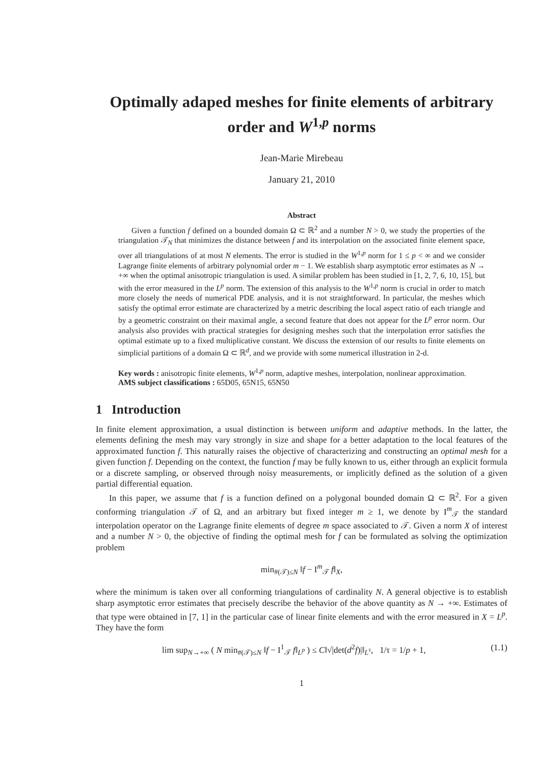Optimally adaped meshes for finite elements of arbitrary order and W<sup>1,p</sup> norms
Jean-Marie Mirebeau
January 21, 2010
Abstract
Given a function f defined on a bounded domain Ω ⊂ ℝ<sup>2</sup> and a number N > 0, we study the properties of the triangulation 𝒯<sub>N</sub> that minimizes the distance between f and its interpolation on the associated finite element space, over all triangulations of at most N elements. The error is studied in the W<sup>1,p</sup> norm for 1 ≤ p < ∞ and we consider Lagrange finite elements of arbitrary polynomial order m − 1. We establish sharp asymptotic error estimates as N → +∞ when the optimal anisotropic triangulation is used. A similar problem has been studied in [1, 2, 7, 6, 10, 15], but with the error measured in the L<sup>p</sup> norm. The extension of this analysis to the W<sup>1,p</sup> norm is crucial in order to match more closely the needs of numerical PDE analysis, and it is not straightforward. In particular, the meshes which satisfy the optimal error estimate are characterized by a metric describing the local aspect ratio of each triangle and by a geometric constraint on their maximal angle, a second feature that does not appear for the L<sup>p</sup> error norm. Our analysis also provides with practical strategies for designing meshes such that the interpolation error satisfies the optimal estimate up to a fixed multiplicative constant. We discuss the extension of our results to finite elements on simplicial partitions of a domain Ω ⊂ ℝ<sup>d</sup>, and we provide with some numerical illustration in 2-d.
Key words : anisotropic finite elements, W<sup>1,p</sup> norm, adaptive meshes, interpolation, nonlinear approximation.
AMS subject classifications : 65D05, 65N15, 65N50
1 Introduction
In finite element approximation, a usual distinction is between uniform and adaptive methods. In the latter, the elements defining the mesh may vary strongly in size and shape for a better adaptation to the local features of the approximated function f. This naturally raises the objective of characterizing and constructing an optimal mesh for a given function f. Depending on the context, the function f may be fully known to us, either through an explicit formula or a discrete sampling, or observed through noisy measurements, or implicitly defined as the solution of a given partial differential equation.
In this paper, we assume that f is a function defined on a polygonal bounded domain Ω ⊂ ℝ<sup>2</sup>. For a given conforming triangulation 𝒯 of Ω, and an arbitrary but fixed integer m ≥ 1, we denote by I<sup>m</sup><sub>𝒯</sub> the standard interpolation operator on the Lagrange finite elements of degree m space associated to 𝒯. Given a norm X of interest and a number N > 0, the objective of finding the optimal mesh for f can be formulated as solving the optimization problem
min<sub>#(𝒯)≤N</sub> ‖f − I<sup>m</sup><sub>𝒯</sub> f‖<sub>X</sub>,
where the minimum is taken over all conforming triangulations of cardinality N. A general objective is to establish sharp asymptotic error estimates that precisely describe the behavior of the above quantity as N → +∞. Estimates of that type were obtained in [7, 1] in the particular case of linear finite elements and with the error measured in X = L<sup>p</sup>. They have the form
lim sup<sub>N→+∞</sub> ( N min<sub>#(𝒯)≤N</sub> ‖f − I<sup>1</sup><sub>𝒯</sub> f‖<sub>L<sup>p</sup></sub> ) ≤ C‖√|det(d<sup>2</sup>f)|‖<sub>L<sup>τ</sup></sub>, 1/τ = 1/p + 1, (1.1)
1